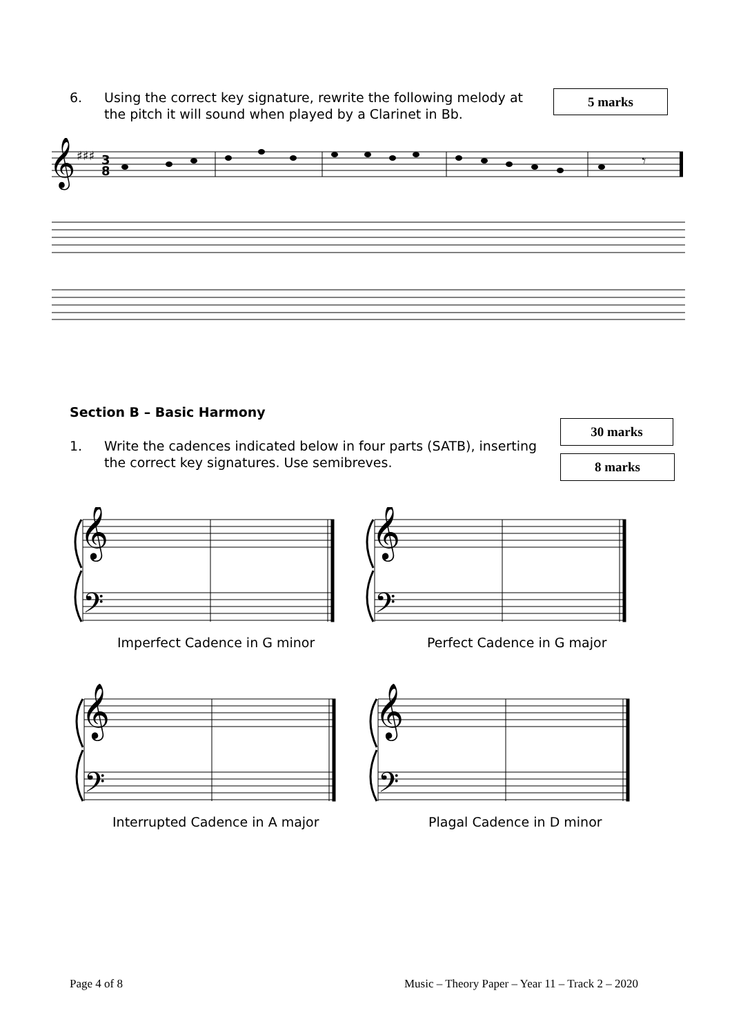6. Using the correct key signature, rewrite the following melody at
the pitch it will sound when played by a Clarinet in Bb.
5 marks
𝄞
♯♯♯
3
8
𝄾
Section B – Basic Harmony
1. Write the cadences indicated below in four parts (SATB), inserting
the correct key signatures. Use semibreves.
30 marks
8 marks
𝄞
𝄢
𝄞
𝄢
𝄞
𝄢
𝄞
𝄢
Imperfect Cadence in G minor Perfect Cadence in G major
Interrupted Cadence in A major Plagal Cadence in D minor
Page 4 of 8
Music – Theory Paper – Year 11 – Track 2 – 2020